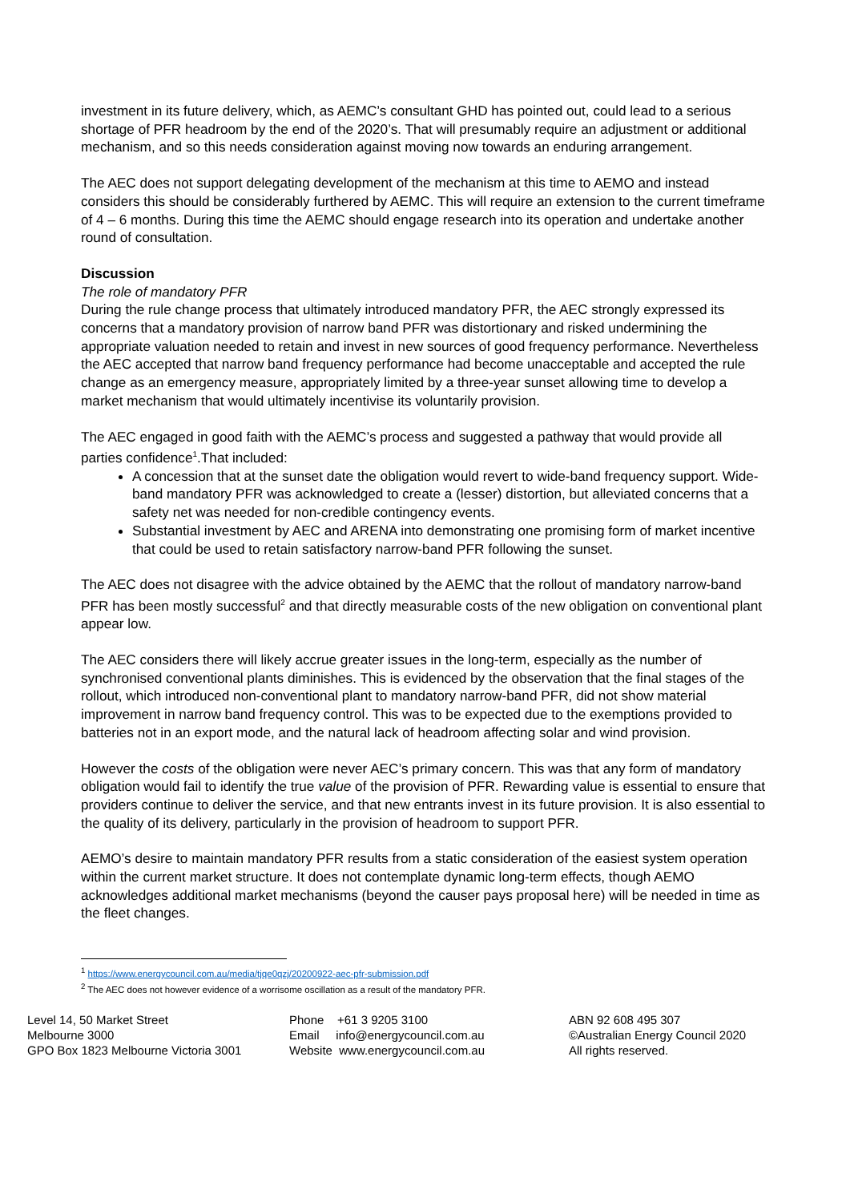investment in its future delivery, which, as AEMC’s consultant GHD has pointed out, could lead to a serious shortage of PFR headroom by the end of the 2020’s. That will presumably require an adjustment or additional mechanism, and so this needs consideration against moving now towards an enduring arrangement.
The AEC does not support delegating development of the mechanism at this time to AEMO and instead considers this should be considerably furthered by AEMC. This will require an extension to the current timeframe of 4 – 6 months. During this time the AEMC should engage research into its operation and undertake another round of consultation.
Discussion
The role of mandatory PFR
During the rule change process that ultimately introduced mandatory PFR, the AEC strongly expressed its concerns that a mandatory provision of narrow band PFR was distortionary and risked undermining the appropriate valuation needed to retain and invest in new sources of good frequency performance. Nevertheless the AEC accepted that narrow band frequency performance had become unacceptable and accepted the rule change as an emergency measure, appropriately limited by a three-year sunset allowing time to develop a market mechanism that would ultimately incentivise its voluntarily provision.
The AEC engaged in good faith with the AEMC’s process and suggested a pathway that would provide all parties confidence<sup>1</sup>.That included:
A concession that at the sunset date the obligation would revert to wide-band frequency support. Wide-band mandatory PFR was acknowledged to create a (lesser) distortion, but alleviated concerns that a safety net was needed for non-credible contingency events.
Substantial investment by AEC and ARENA into demonstrating one promising form of market incentive that could be used to retain satisfactory narrow-band PFR following the sunset.
The AEC does not disagree with the advice obtained by the AEMC that the rollout of mandatory narrow-band PFR has been mostly successful<sup>2</sup> and that directly measurable costs of the new obligation on conventional plant appear low.
The AEC considers there will likely accrue greater issues in the long-term, especially as the number of synchronised conventional plants diminishes. This is evidenced by the observation that the final stages of the rollout, which introduced non-conventional plant to mandatory narrow-band PFR, did not show material improvement in narrow band frequency control. This was to be expected due to the exemptions provided to batteries not in an export mode, and the natural lack of headroom affecting solar and wind provision.
However the costs of the obligation were never AEC’s primary concern. This was that any form of mandatory obligation would fail to identify the true value of the provision of PFR. Rewarding value is essential to ensure that providers continue to deliver the service, and that new entrants invest in its future provision. It is also essential to the quality of its delivery, particularly in the provision of headroom to support PFR.
AEMO’s desire to maintain mandatory PFR results from a static consideration of the easiest system operation within the current market structure. It does not contemplate dynamic long-term effects, though AEMO acknowledges additional market mechanisms (beyond the causer pays proposal here) will be needed in time as the fleet changes.
<sup>1</sup> https://www.energycouncil.com.au/media/tjqe0qzj/20200922-aec-pfr-submission.pdf
<sup>2</sup> The AEC does not however evidence of a worrisome oscillation as a result of the mandatory PFR.
Level 14, 50 Market Street
Melbourne 3000
GPO Box 1823 Melbourne Victoria 3001
Phone +61 3 9205 3100
Email info@energycouncil.com.au
Website www.energycouncil.com.au
ABN 92 608 495 307
©Australian Energy Council 2020
All rights reserved.